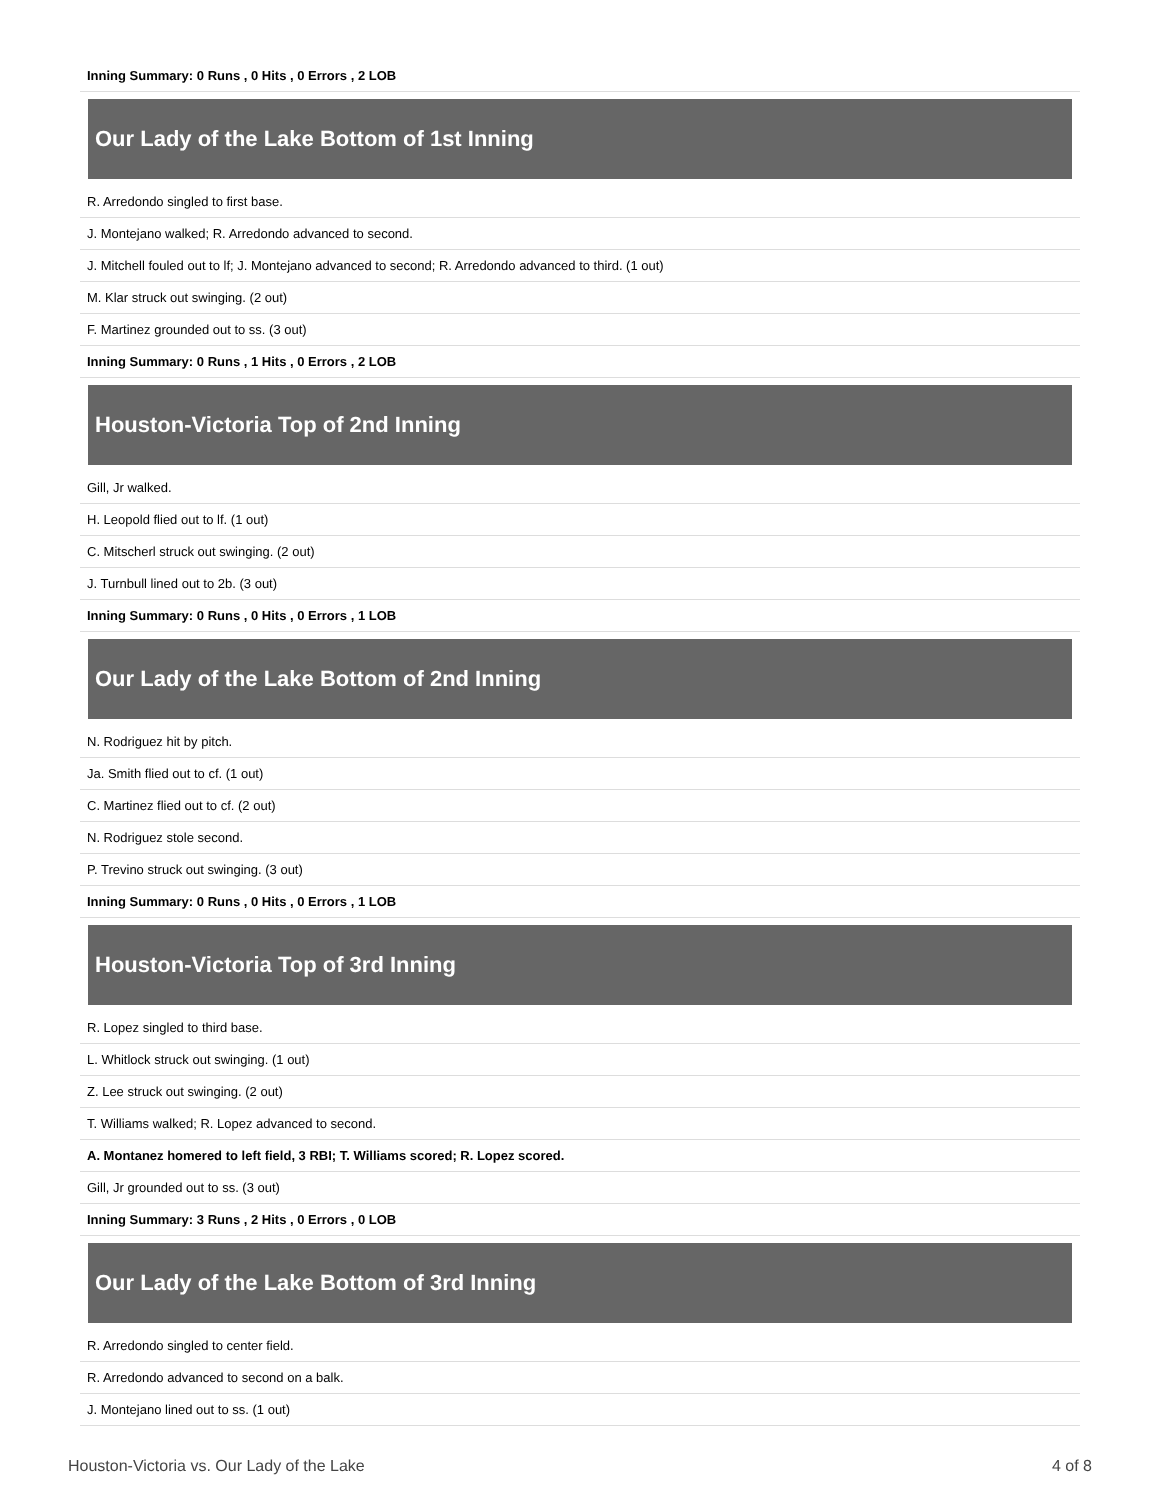| Inning Summary: 0 Runs , 0 Hits , 0 Errors , 2 LOB |
Our Lady of the Lake Bottom of 1st Inning
| R. Arredondo singled to first base. |
| J. Montejano walked; R. Arredondo advanced to second. |
| J. Mitchell fouled out to lf; J. Montejano advanced to second; R. Arredondo advanced to third. (1 out) |
| M. Klar struck out swinging. (2 out) |
| F. Martinez grounded out to ss. (3 out) |
| Inning Summary: 0 Runs , 1 Hits , 0 Errors , 2 LOB |
Houston-Victoria Top of 2nd Inning
| Gill, Jr walked. |
| H. Leopold flied out to lf. (1 out) |
| C. Mitscherl struck out swinging. (2 out) |
| J. Turnbull lined out to 2b. (3 out) |
| Inning Summary: 0 Runs , 0 Hits , 0 Errors , 1 LOB |
Our Lady of the Lake Bottom of 2nd Inning
| N. Rodriguez hit by pitch. |
| Ja. Smith flied out to cf. (1 out) |
| C. Martinez flied out to cf. (2 out) |
| N. Rodriguez stole second. |
| P. Trevino struck out swinging. (3 out) |
| Inning Summary: 0 Runs , 0 Hits , 0 Errors , 1 LOB |
Houston-Victoria Top of 3rd Inning
| R. Lopez singled to third base. |
| L. Whitlock struck out swinging. (1 out) |
| Z. Lee struck out swinging. (2 out) |
| T. Williams walked; R. Lopez advanced to second. |
| A. Montanez homered to left field, 3 RBI; T. Williams scored; R. Lopez scored. |
| Gill, Jr grounded out to ss. (3 out) |
| Inning Summary: 3 Runs , 2 Hits , 0 Errors , 0 LOB |
Our Lady of the Lake Bottom of 3rd Inning
| R. Arredondo singled to center field. |
| R. Arredondo advanced to second on a balk. |
| J. Montejano lined out to ss. (1 out) |
Houston-Victoria vs. Our Lady of the Lake 4 of 8